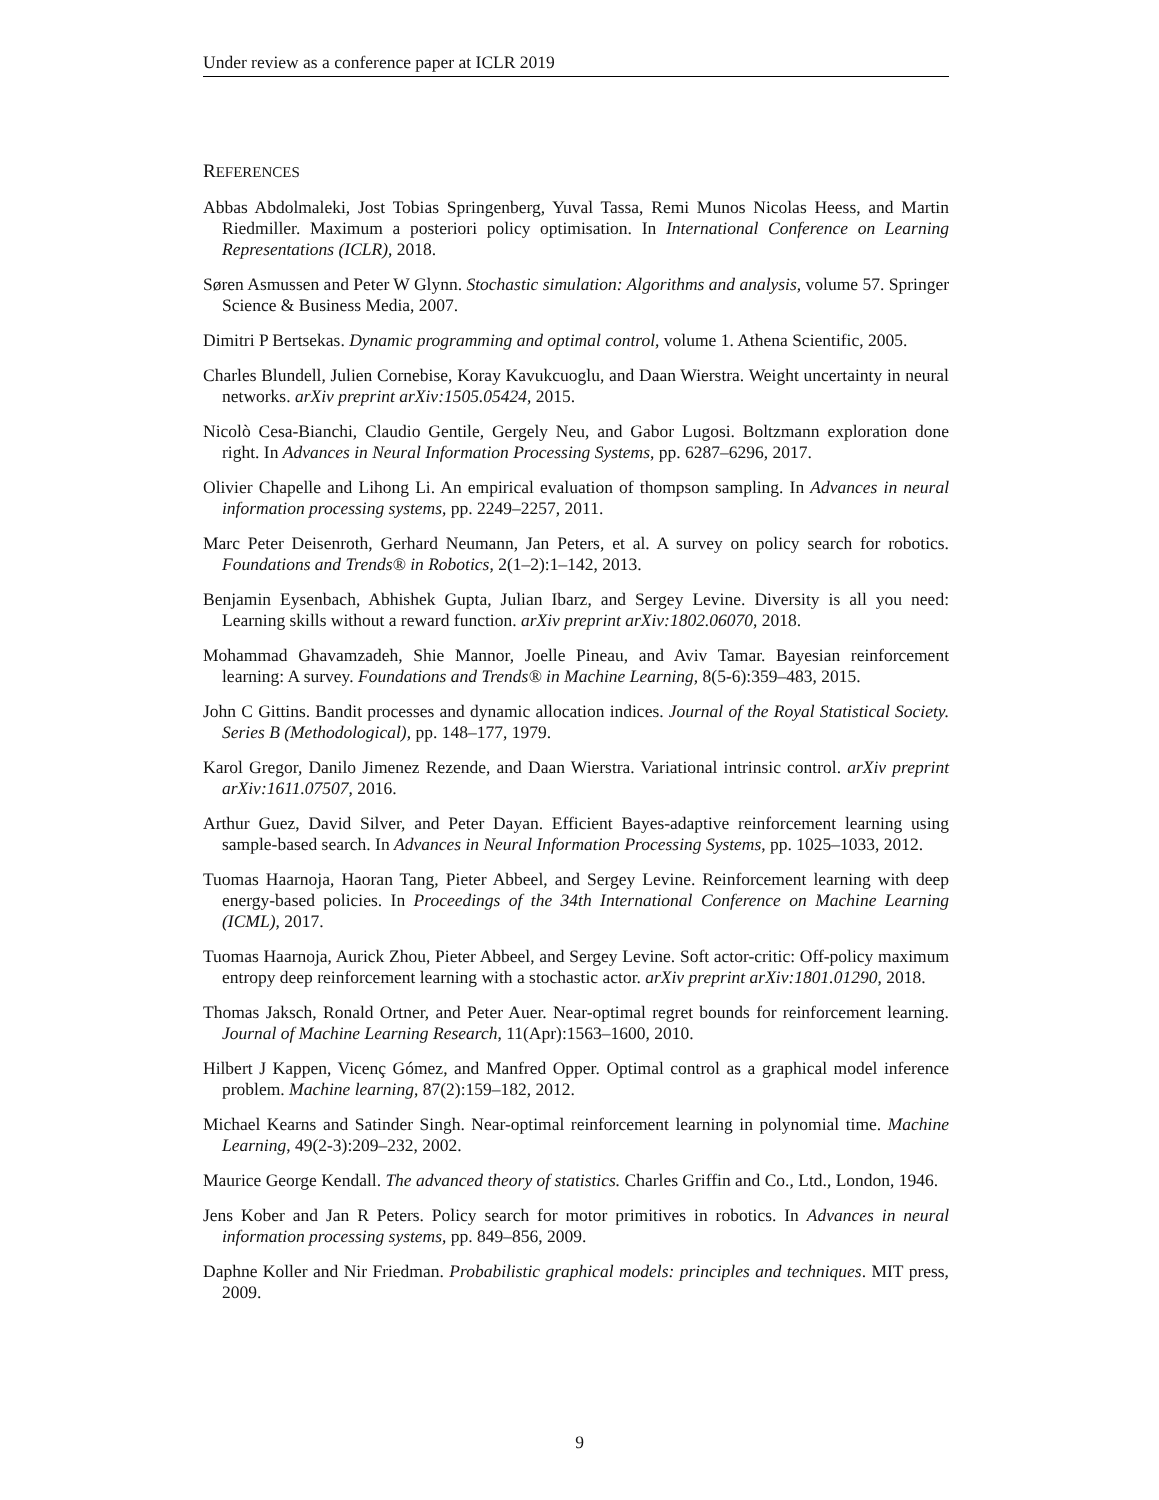Under review as a conference paper at ICLR 2019
REFERENCES
Abbas Abdolmaleki, Jost Tobias Springenberg, Yuval Tassa, Remi Munos Nicolas Heess, and Martin Riedmiller. Maximum a posteriori policy optimisation. In International Conference on Learning Representations (ICLR), 2018.
Søren Asmussen and Peter W Glynn. Stochastic simulation: Algorithms and analysis, volume 57. Springer Science & Business Media, 2007.
Dimitri P Bertsekas. Dynamic programming and optimal control, volume 1. Athena Scientific, 2005.
Charles Blundell, Julien Cornebise, Koray Kavukcuoglu, and Daan Wierstra. Weight uncertainty in neural networks. arXiv preprint arXiv:1505.05424, 2015.
Nicolò Cesa-Bianchi, Claudio Gentile, Gergely Neu, and Gabor Lugosi. Boltzmann exploration done right. In Advances in Neural Information Processing Systems, pp. 6287–6296, 2017.
Olivier Chapelle and Lihong Li. An empirical evaluation of thompson sampling. In Advances in neural information processing systems, pp. 2249–2257, 2011.
Marc Peter Deisenroth, Gerhard Neumann, Jan Peters, et al. A survey on policy search for robotics. Foundations and Trends® in Robotics, 2(1–2):1–142, 2013.
Benjamin Eysenbach, Abhishek Gupta, Julian Ibarz, and Sergey Levine. Diversity is all you need: Learning skills without a reward function. arXiv preprint arXiv:1802.06070, 2018.
Mohammad Ghavamzadeh, Shie Mannor, Joelle Pineau, and Aviv Tamar. Bayesian reinforcement learning: A survey. Foundations and Trends® in Machine Learning, 8(5-6):359–483, 2015.
John C Gittins. Bandit processes and dynamic allocation indices. Journal of the Royal Statistical Society. Series B (Methodological), pp. 148–177, 1979.
Karol Gregor, Danilo Jimenez Rezende, and Daan Wierstra. Variational intrinsic control. arXiv preprint arXiv:1611.07507, 2016.
Arthur Guez, David Silver, and Peter Dayan. Efficient Bayes-adaptive reinforcement learning using sample-based search. In Advances in Neural Information Processing Systems, pp. 1025–1033, 2012.
Tuomas Haarnoja, Haoran Tang, Pieter Abbeel, and Sergey Levine. Reinforcement learning with deep energy-based policies. In Proceedings of the 34th International Conference on Machine Learning (ICML), 2017.
Tuomas Haarnoja, Aurick Zhou, Pieter Abbeel, and Sergey Levine. Soft actor-critic: Off-policy maximum entropy deep reinforcement learning with a stochastic actor. arXiv preprint arXiv:1801.01290, 2018.
Thomas Jaksch, Ronald Ortner, and Peter Auer. Near-optimal regret bounds for reinforcement learning. Journal of Machine Learning Research, 11(Apr):1563–1600, 2010.
Hilbert J Kappen, Vicenç Gómez, and Manfred Opper. Optimal control as a graphical model inference problem. Machine learning, 87(2):159–182, 2012.
Michael Kearns and Satinder Singh. Near-optimal reinforcement learning in polynomial time. Machine Learning, 49(2-3):209–232, 2002.
Maurice George Kendall. The advanced theory of statistics. Charles Griffin and Co., Ltd., London, 1946.
Jens Kober and Jan R Peters. Policy search for motor primitives in robotics. In Advances in neural information processing systems, pp. 849–856, 2009.
Daphne Koller and Nir Friedman. Probabilistic graphical models: principles and techniques. MIT press, 2009.
9